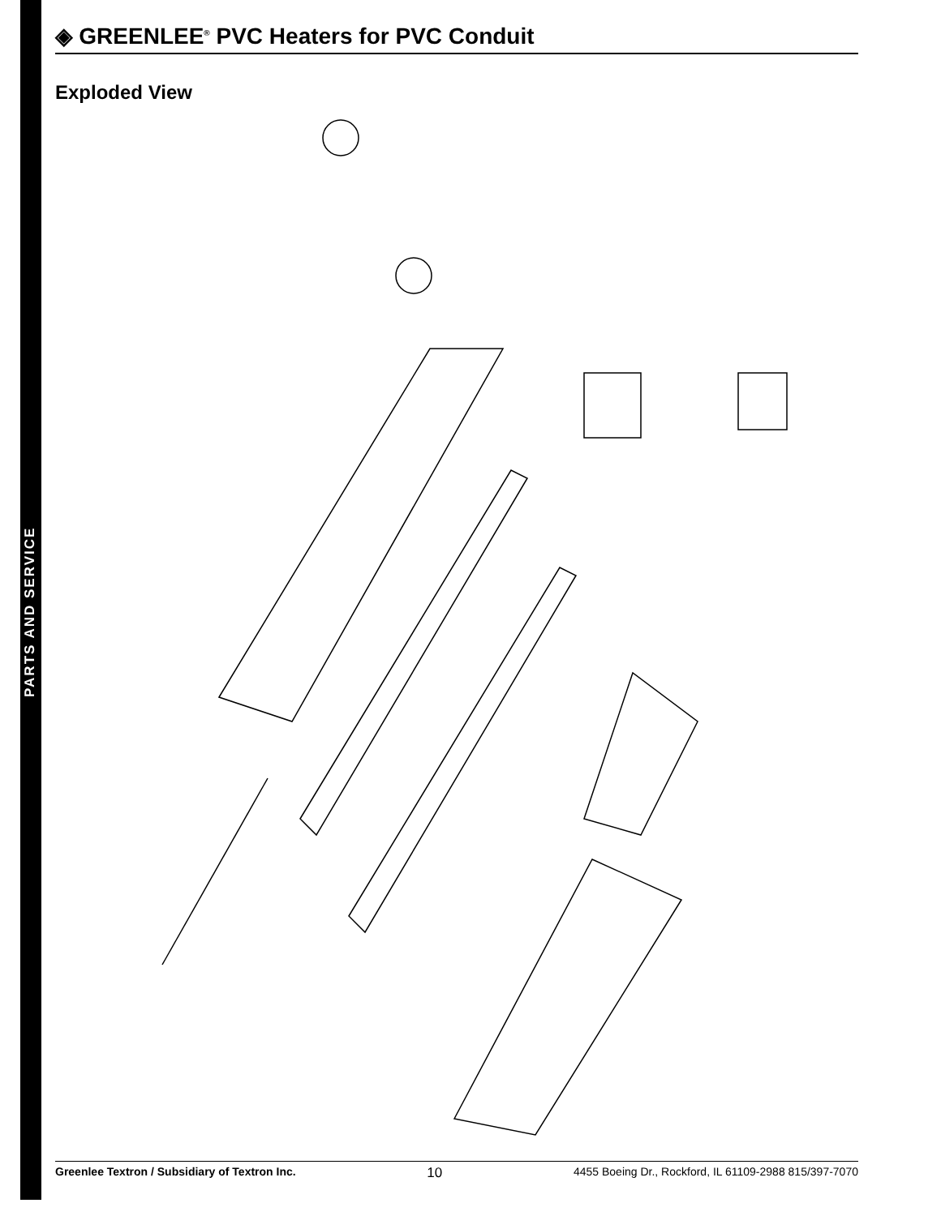PARTS AND SERVICE
◈ GREENLEE<sup>®</sup> PVC Heaters for PVC Conduit
Exploded View
Greenlee Textron / Subsidiary of Textron Inc. 10 4455 Boeing Dr., Rockford, IL 61109-2988 815/397-7070